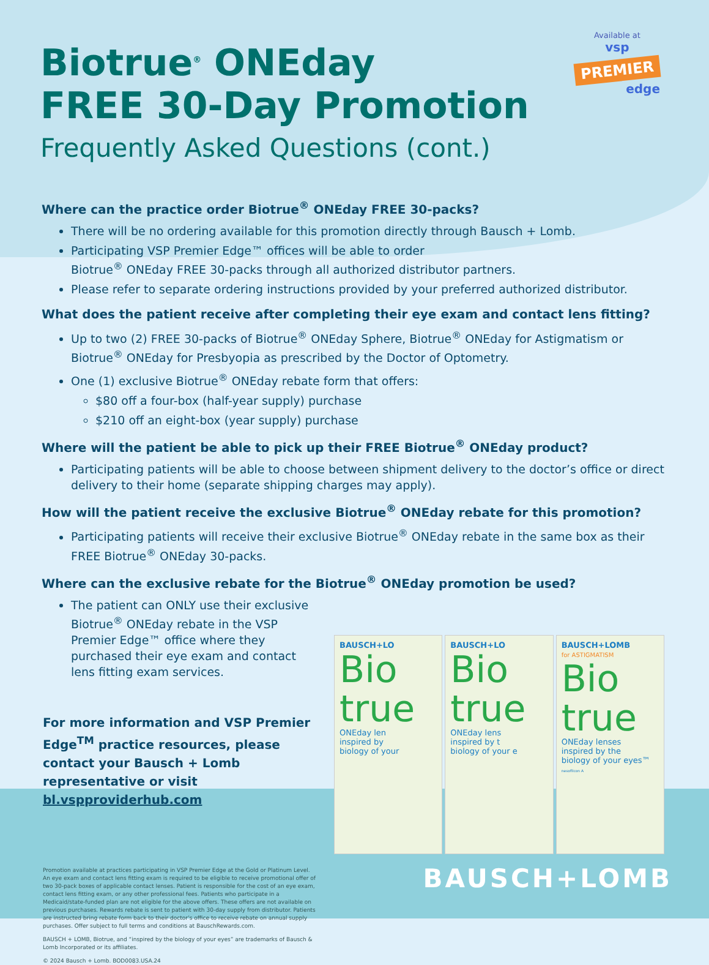Available at
vsp
PREMIER
edge
Biotrue<sup>®</sup> ONEday
FREE 30-Day Promotion
Frequently Asked Questions (cont.)
Where can the practice order Biotrue<sup>®</sup> ONEday FREE 30-packs?
There will be no ordering available for this promotion directly through Bausch + Lomb.
Participating VSP Premier Edge™ offices will be able to order
Biotrue<sup>®</sup> ONEday FREE 30-packs through all authorized distributor partners.
Please refer to separate ordering instructions provided by your preferred authorized distributor.
What does the patient receive after completing their eye exam and contact lens fitting?
Up to two (2) FREE 30-packs of Biotrue<sup>®</sup> ONEday Sphere, Biotrue<sup>®</sup> ONEday for Astigmatism or Biotrue<sup>®</sup> ONEday for Presbyopia as prescribed by the Doctor of Optometry.
One (1) exclusive Biotrue<sup>®</sup> ONEday rebate form that offers:
$80 off a four-box (half-year supply) purchase
$210 off an eight-box (year supply) purchase
Where will the patient be able to pick up their FREE Biotrue<sup>®</sup> ONEday product?
Participating patients will be able to choose between shipment delivery to the doctor’s office or direct delivery to their home (separate shipping charges may apply).
How will the patient receive the exclusive Biotrue<sup>®</sup> ONEday rebate for this promotion?
Participating patients will receive their exclusive Biotrue<sup>®</sup> ONEday rebate in the same box as their FREE Biotrue<sup>®</sup> ONEday 30-packs.
Where can the exclusive rebate for the Biotrue<sup>®</sup> ONEday promotion be used?
The patient can ONLY use their exclusive Biotrue<sup>®</sup> ONEday rebate in the VSP Premier Edge™ office where they purchased their eye exam and contact lens fitting exam services.
For more information and VSP Premier Edge<sup>TM</sup> practice resources, please contact your Bausch + Lomb representative or visit bl.vspproviderhub.com
BAUSCH+LO
Bio
true
ONEday len
inspired by
biology of your
BAUSCH+LO
Bio
true
ONEday lens
inspired by t
biology of your e
BAUSCH+LOMB
for ASTIGMATISM
Bio
true
ONEday lenses
inspired by the
biology of your eyes™
nesofilcon A
Promotion available at practices participating in VSP Premier Edge at the Gold or Platinum Level. An eye exam and contact lens fitting exam is required to be eligible to receive promotional offer of two 30-pack boxes of applicable contact lenses. Patient is responsible for the cost of an eye exam, contact lens fitting exam, or any other professional fees. Patients who participate in a Medicaid/state-funded plan are not eligible for the above offers. These offers are not available on previous purchases. Rewards rebate is sent to patient with 30-day supply from distributor. Patients are instructed bring rebate form back to their doctor’s office to receive rebate on annual supply purchases. Offer subject to full terms and conditions at BauschRewards.com.
BAUSCH + LOMB, Biotrue, and “inspired by the biology of your eyes” are trademarks of Bausch & Lomb Incorporated or its affiliates.
© 2024 Bausch + Lomb. BOD0083.USA.24
BAUSCH+LOMB